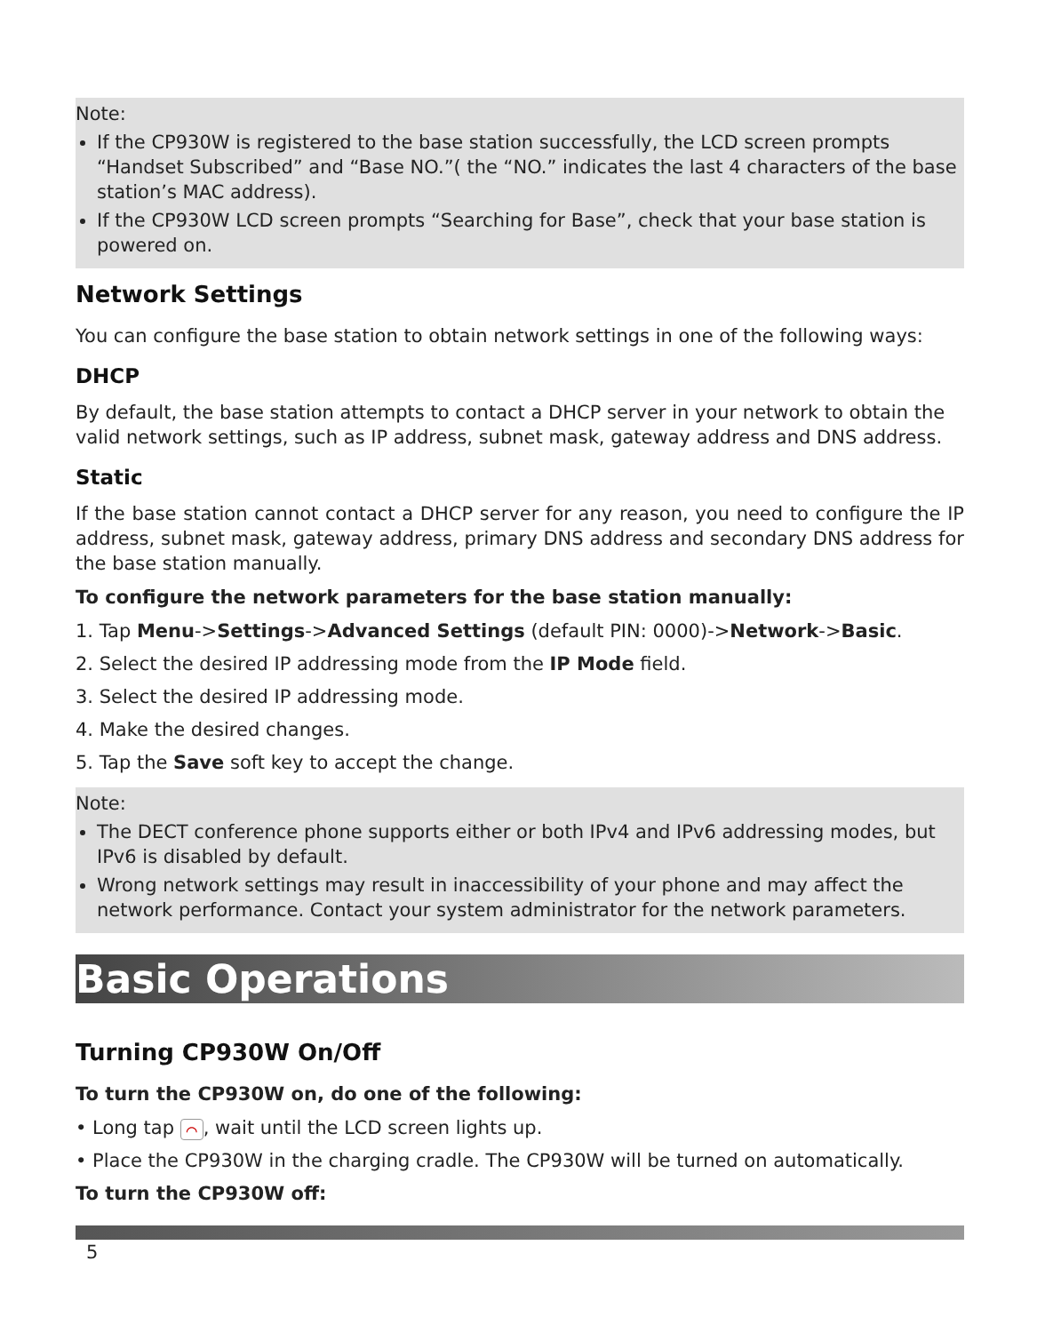Note:
If the CP930W is registered to the base station successfully, the LCD screen prompts “Handset Subscribed” and “Base NO.”( the “NO.” indicates the last 4 characters of the base station’s MAC address).
If the CP930W LCD screen prompts “Searching for Base”, check that your base station is powered on.
Network Settings
You can configure the base station to obtain network settings in one of the following ways:
DHCP
By default, the base station attempts to contact a DHCP server in your network to obtain the valid network settings, such as IP address, subnet mask, gateway address and DNS address.
Static
If the base station cannot contact a DHCP server for any reason, you need to configure the IP address, subnet mask, gateway address, primary DNS address and secondary DNS address for the base station manually.
To configure the network parameters for the base station manually:
1. Tap Menu->Settings->Advanced Settings (default PIN: 0000)->Network->Basic.
2. Select the desired IP addressing mode from the IP Mode field.
3. Select the desired IP addressing mode.
4. Make the desired changes.
5. Tap the Save soft key to accept the change.
Note:
The DECT conference phone supports either or both IPv4 and IPv6 addressing modes, but IPv6 is disabled by default.
Wrong network settings may result in inaccessibility of your phone and may affect the network performance. Contact your system administrator for the network parameters.
Basic Operations
Turning CP930W On/Off
To turn the CP930W on, do one of the following:
• Long tap ⌒, wait until the LCD screen lights up.
• Place the CP930W in the charging cradle. The CP930W will be turned on automatically.
To turn the CP930W off:
5